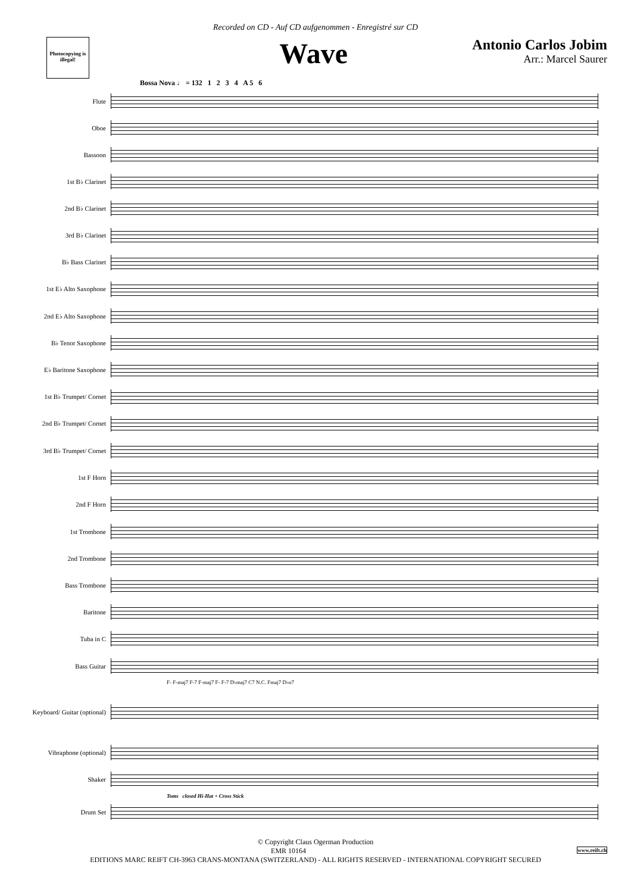Recorded on CD - Auf CD aufgenommen - Enregistré sur CD
Photocopying is illegal!
Wave
Antonio Carlos Jobim
Arr.: Marcel Saurer
Bossa Nova ♩ = 132 1 2 3 4 A 5 6
Flute
Oboe
Bassoon
1st B♭ Clarinet
2nd B♭ Clarinet
3rd B♭ Clarinet
B♭ Bass Clarinet
1st E♭ Alto Saxophone
2nd E♭ Alto Saxophone
B♭ Tenor Saxophone
E♭ Baritone Saxophone
1st B♭ Trumpet/ Cornet
2nd B♭ Trumpet/ Cornet
3rd B♭ Trumpet/ Cornet
1st F Horn
2nd F Horn
1st Trombone
2nd Trombone
Bass Trombone
Baritone
Tuba in C
Bass Guitar
F- F-maj7 F-7 F-maj7 F- F-7 D♭maj7 C7 N.C. Fmaj7 D♭o7
Keyboard/ Guitar (optional)
Vibraphone (optional)
Shaker
Toms closed Hi-Hat + Cross Stick
Drum Set
© Copyright Claus Ogerman Production
EMR 10164 www.reift.ch
EDITIONS MARC REIFT CH-3963 CRANS-MONTANA (SWITZERLAND) - ALL RIGHTS RESERVED - INTERNATIONAL COPYRIGHT SECURED